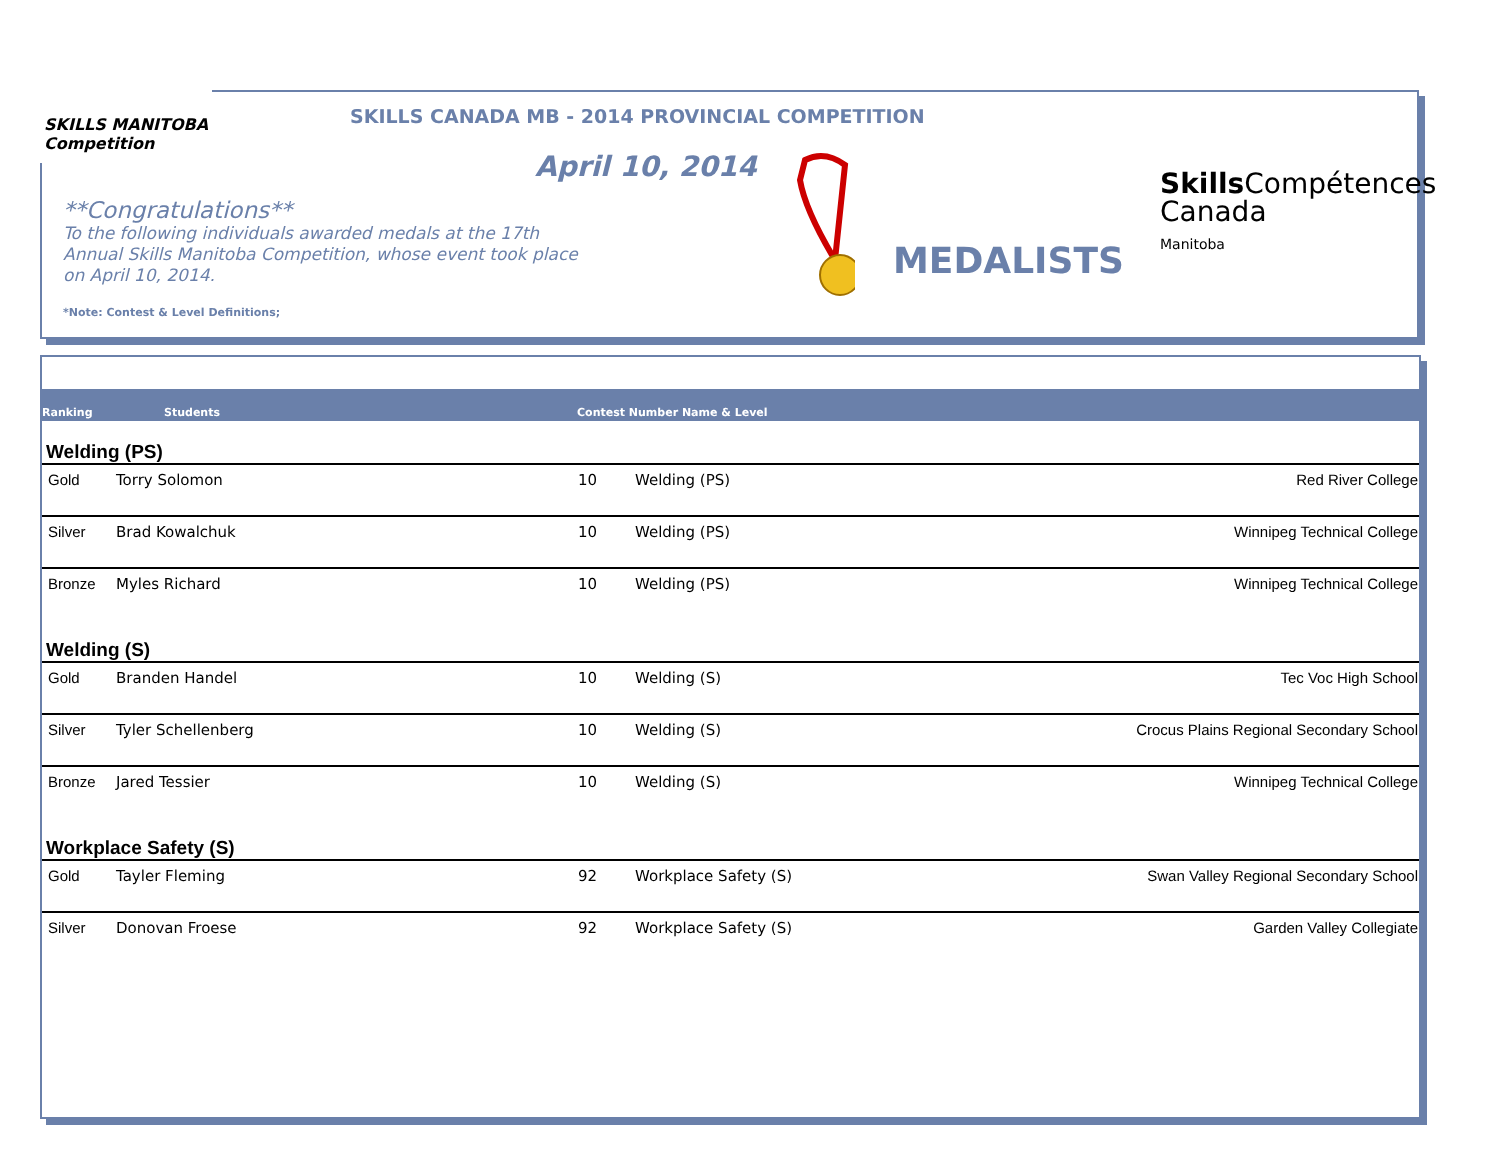SKILLS MANITOBA
Competition
SKILLS CANADA MB - 2014 PROVINCIAL COMPETITION
April 10, 2014
**Congratulations**
To the following individuals awarded medals at the 17th Annual Skills Manitoba Competition, whose event took place on April 10, 2014.
*Note: Contest & Level Definitions;
MEDALISTS
Skills Compétences
Canada
Manitoba
Ranking Students Contest Number Name & Level
Welding (PS)
| Gold | Torry Solomon | 10 | Welding (PS) | Red River College |
| Silver | Brad Kowalchuk | 10 | Welding (PS) | Winnipeg Technical College |
| Bronze | Myles Richard | 10 | Welding (PS) | Winnipeg Technical College |
Welding (S)
| Gold | Branden Handel | 10 | Welding (S) | Tec Voc High School |
| Silver | Tyler Schellenberg | 10 | Welding (S) | Crocus Plains Regional Secondary School |
| Bronze | Jared Tessier | 10 | Welding (S) | Winnipeg Technical College |
Workplace Safety (S)
| Gold | Tayler Fleming | 92 | Workplace Safety (S) | Swan Valley Regional Secondary School |
| Silver | Donovan Froese | 92 | Workplace Safety (S) | Garden Valley Collegiate |